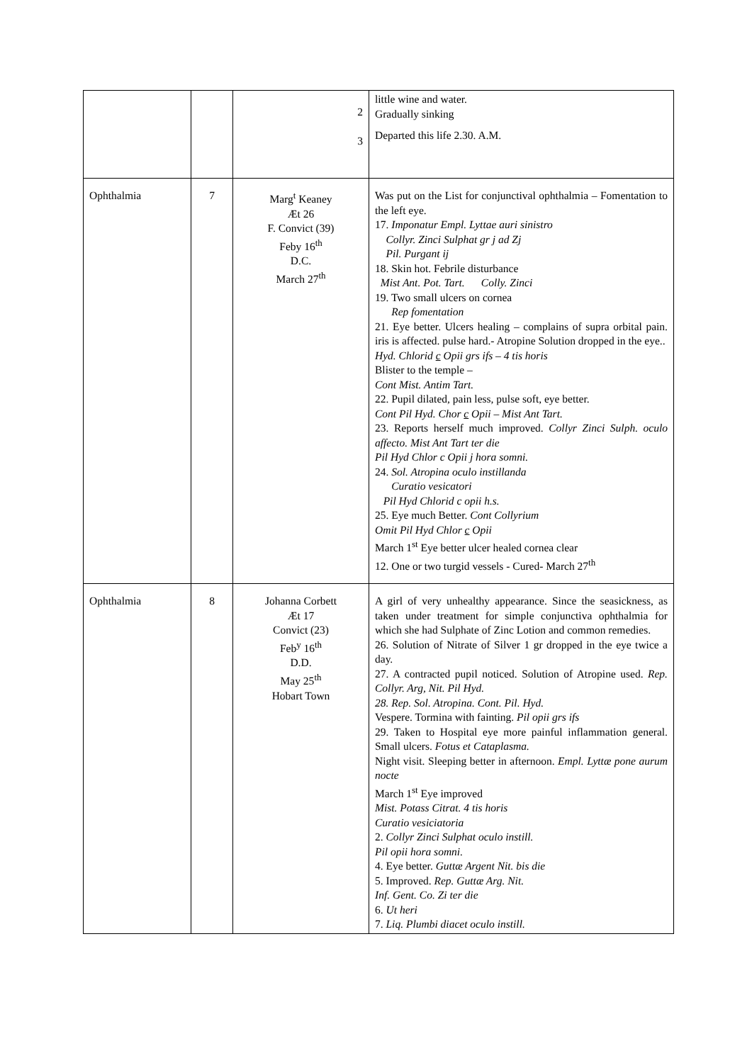| | | 2 3 | little wine and water. Gradually sinking Departed this life 2.30. A.M. |
| Ophthalmia | 7 | Marg<sup>t</sup> Keaney Ӕt 26 F. Convict (39) Feby 16<sup>th</sup> D.C. March 27<sup>th</sup> | Was put on the List for conjunctival ophthalmia – Fomentation to the left eye. 17. Imponatur Empl. Lyttae auri sinistro Collyr. Zinci Sulphat gr j ad Zj Pil. Purgant ij 18. Skin hot. Febrile disturbance Mist Ant. Pot. Tart. Colly. Zinci 19. Two small ulcers on cornea Rep fomentation 21. Eye better. Ulcers healing – complains of supra orbital pain. iris is affected. pulse hard.- Atropine Solution dropped in the eye.. Hyd. Chlorid c Opii grs ifs – 4 tis horis Blister to the temple – Cont Mist. Antim Tart. 22. Pupil dilated, pain less, pulse soft, eye better. Cont Pil Hyd. Chor c Opii – Mist Ant Tart. 23. Reports herself much improved. Collyr Zinci Sulph. oculo affecto. Mist Ant Tart ter die Pil Hyd Chlor c Opii j hora somni. 24. Sol. Atropina oculo instillanda Curatio vesicatori Pil Hyd Chlorid c opii h.s. 25. Eye much Better. Cont Collyrium Omit Pil Hyd Chlor c Opii March 1<sup>st</sup> Eye better ulcer healed cornea clear 12. One or two turgid vessels - Cured- March 27<sup>th</sup> |
| Ophthalmia | 8 | Johanna Corbett Ӕt 17 Convict (23) Feb<sup>y</sup> 16<sup>th</sup> D.D. May 25<sup>th</sup> Hobart Town | A girl of very unhealthy appearance. Since the seasickness, as taken under treatment for simple conjunctiva ophthalmia for which she had Sulphate of Zinc Lotion and common remedies. 26. Solution of Nitrate of Silver 1 gr dropped in the eye twice a day. 27. A contracted pupil noticed. Solution of Atropine used. Rep. Collyr. Arg, Nit. Pil Hyd. 28. Rep. Sol. Atropina. Cont. Pil. Hyd. Vespere. Tormina with fainting. Pil opii grs ifs 29. Taken to Hospital eye more painful inflammation general. Small ulcers. Fotus et Cataplasma. Night visit. Sleeping better in afternoon. Empl. Lyttæ pone aurum nocte March 1<sup>st</sup> Eye improved Mist. Potass Citrat. 4 tis horis Curatio vesiciatoria 2. Collyr Zinci Sulphat oculo instill. Pil opii hora somni. 4. Eye better. Guttæ Argent Nit. bis die 5. Improved. Rep. Guttæ Arg. Nit. Inf. Gent. Co. Zi ter die 6. Ut heri 7. Liq. Plumbi diacet oculo instill. |